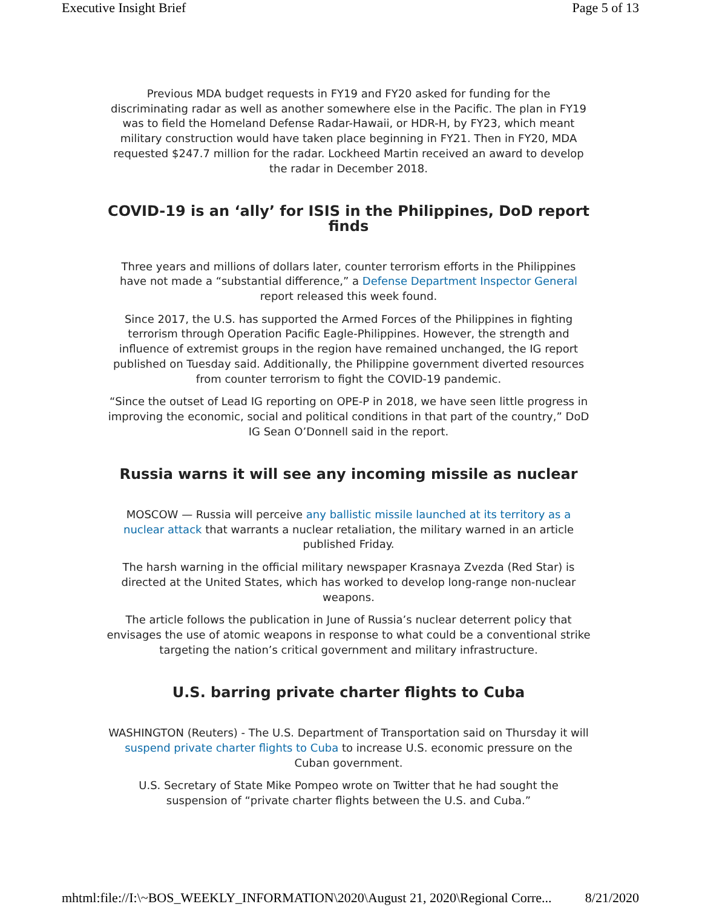Executive Insight Brief Page 5 of 13
Previous MDA budget requests in FY19 and FY20 asked for funding for the discriminating radar as well as another somewhere else in the Pacific. The plan in FY19 was to field the Homeland Defense Radar-Hawaii, or HDR-H, by FY23, which meant military construction would have taken place beginning in FY21. Then in FY20, MDA requested $247.7 million for the radar. Lockheed Martin received an award to develop the radar in December 2018.
COVID-19 is an ‘ally’ for ISIS in the Philippines, DoD report finds
Three years and millions of dollars later, counter terrorism efforts in the Philippines have not made a “substantial difference,” a Defense Department Inspector General report released this week found.
Since 2017, the U.S. has supported the Armed Forces of the Philippines in fighting terrorism through Operation Pacific Eagle-Philippines. However, the strength and influence of extremist groups in the region have remained unchanged, the IG report published on Tuesday said. Additionally, the Philippine government diverted resources from counter terrorism to fight the COVID-19 pandemic.
“Since the outset of Lead IG reporting on OPE-P in 2018, we have seen little progress in improving the economic, social and political conditions in that part of the country,” DoD IG Sean O’Donnell said in the report.
Russia warns it will see any incoming missile as nuclear
MOSCOW — Russia will perceive any ballistic missile launched at its territory as a nuclear attack that warrants a nuclear retaliation, the military warned in an article published Friday.
The harsh warning in the official military newspaper Krasnaya Zvezda (Red Star) is directed at the United States, which has worked to develop long-range non-nuclear weapons.
The article follows the publication in June of Russia’s nuclear deterrent policy that envisages the use of atomic weapons in response to what could be a conventional strike targeting the nation’s critical government and military infrastructure.
U.S. barring private charter flights to Cuba
WASHINGTON (Reuters) - The U.S. Department of Transportation said on Thursday it will suspend private charter flights to Cuba to increase U.S. economic pressure on the Cuban government.
U.S. Secretary of State Mike Pompeo wrote on Twitter that he had sought the suspension of “private charter flights between the U.S. and Cuba.”
mhtml:file://I:\~BOS_WEEKLY_INFORMATION\2020\August 21, 2020\Regional Corre... 8/21/2020